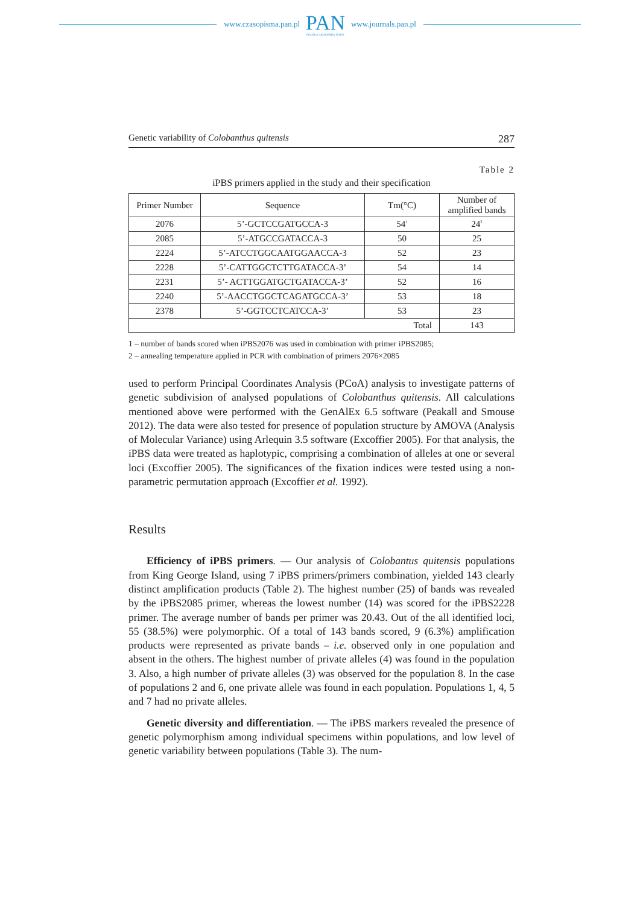www.czasopisma.pan.pl
PAN
POLSKA AKADEMIA NAUK
www.journals.pan.pl
Genetic variability of Colobanthus quitensis 287
Table 2
iPBS primers applied in the study and their specification
| Primer Number | Sequence | Tm(°C) | Number of amplified bands |
| --- | --- | --- | --- |
| 2076 | 5’-GCTCCGATGCCA-3 | 54<sup>1</sup> | 24<sup>2</sup> |
| 2085 | 5’-ATGCCGATACCA-3 | 50 | 25 |
| 2224 | 5’-ATCCTGGCAATGGAACCA-3 | 52 | 23 |
| 2228 | 5’-CATTGGCTCTTGATACCA-3’ | 54 | 14 |
| 2231 | 5’- ACTTGGATGCTGATACCA-3’ | 52 | 16 |
| 2240 | 5’-AACCTGGCTCAGATGCCA-3’ | 53 | 18 |
| 2378 | 5’-GGTCCTCATCCA-3’ | 53 | 23 |
| Total | | | 143 |
1 – number of bands scored when iPBS2076 was used in combination with primer iPBS2085;
2 – annealing temperature applied in PCR with combination of primers 2076×2085
used to perform Principal Coordinates Analysis (PCoA) analysis to investigate patterns of genetic subdivision of analysed populations of Colobanthus quitensis. All calculations mentioned above were performed with the GenAlEx 6.5 software (Peakall and Smouse 2012). The data were also tested for presence of population structure by AMOVA (Analysis of Molecular Variance) using Arlequin 3.5 software (Excoffier 2005). For that analysis, the iPBS data were treated as haplotypic, comprising a combination of alleles at one or several loci (Excoffier 2005). The significances of the fixation indices were tested using a non-parametric permutation approach (Excoffier et al. 1992).
Results
Efficiency of iPBS primers. — Our analysis of Colobantus quitensis populations from King George Island, using 7 iPBS primers/primers combination, yielded 143 clearly distinct amplification products (Table 2). The highest number (25) of bands was revealed by the iPBS2085 primer, whereas the lowest number (14) was scored for the iPBS2228 primer. The average number of bands per primer was 20.43. Out of the all identified loci, 55 (38.5%) were polymorphic. Of a total of 143 bands scored, 9 (6.3%) amplification products were represented as private bands – i.e. observed only in one population and absent in the others. The highest number of private alleles (4) was found in the population 3. Also, a high number of private alleles (3) was observed for the population 8. In the case of populations 2 and 6, one private allele was found in each population. Populations 1, 4, 5 and 7 had no private alleles.
Genetic diversity and differentiation. — The iPBS markers revealed the presence of genetic polymorphism among individual specimens within populations, and low level of genetic variability between populations (Table 3). The num-